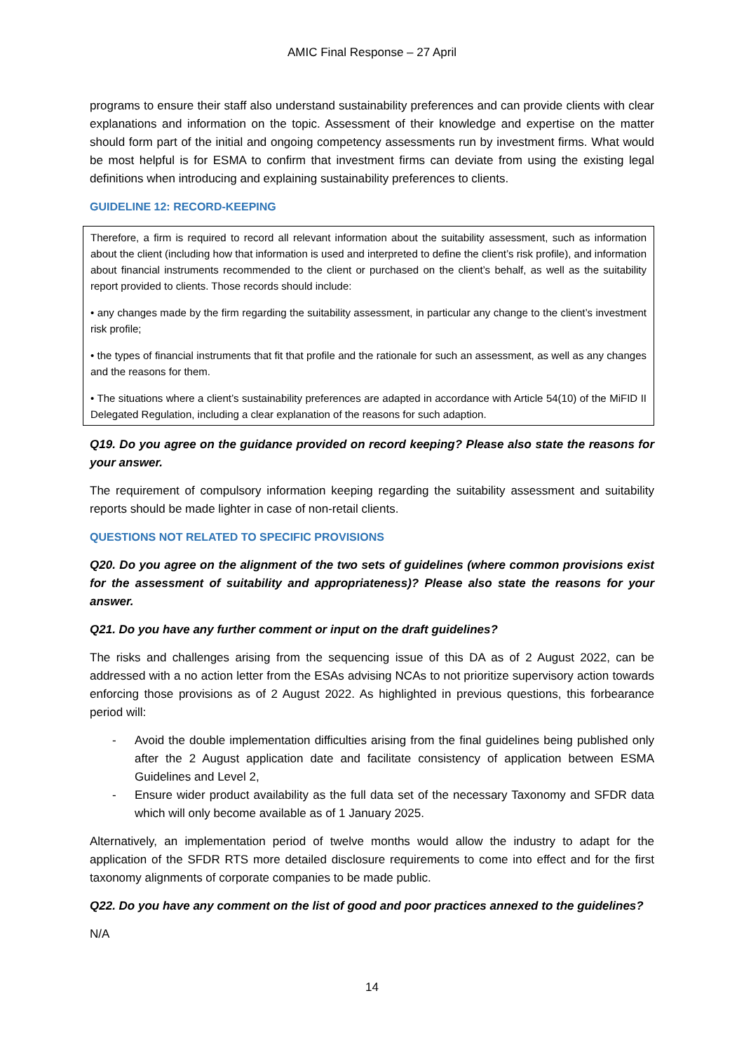AMIC Final Response – 27 April
programs to ensure their staff also understand sustainability preferences and can provide clients with clear explanations and information on the topic. Assessment of their knowledge and expertise on the matter should form part of the initial and ongoing competency assessments run by investment firms. What would be most helpful is for ESMA to confirm that investment firms can deviate from using the existing legal definitions when introducing and explaining sustainability preferences to clients.
GUIDELINE 12: RECORD-KEEPING
Therefore, a firm is required to record all relevant information about the suitability assessment, such as information about the client (including how that information is used and interpreted to define the client’s risk profile), and information about financial instruments recommended to the client or purchased on the client’s behalf, as well as the suitability report provided to clients. Those records should include:
• any changes made by the firm regarding the suitability assessment, in particular any change to the client’s investment risk profile;
• the types of financial instruments that fit that profile and the rationale for such an assessment, as well as any changes and the reasons for them.
• The situations where a client’s sustainability preferences are adapted in accordance with Article 54(10) of the MiFID II Delegated Regulation, including a clear explanation of the reasons for such adaption.
Q19. Do you agree on the guidance provided on record keeping? Please also state the reasons for your answer.
The requirement of compulsory information keeping regarding the suitability assessment and suitability reports should be made lighter in case of non-retail clients.
QUESTIONS NOT RELATED TO SPECIFIC PROVISIONS
Q20. Do you agree on the alignment of the two sets of guidelines (where common provisions exist for the assessment of suitability and appropriateness)? Please also state the reasons for your answer.
Q21. Do you have any further comment or input on the draft guidelines?
The risks and challenges arising from the sequencing issue of this DA as of 2 August 2022, can be addressed with a no action letter from the ESAs advising NCAs to not prioritize supervisory action towards enforcing those provisions as of 2 August 2022. As highlighted in previous questions, this forbearance period will:
- Avoid the double implementation difficulties arising from the final guidelines being published only after the 2 August application date and facilitate consistency of application between ESMA Guidelines and Level 2,
- Ensure wider product availability as the full data set of the necessary Taxonomy and SFDR data which will only become available as of 1 January 2025.
Alternatively, an implementation period of twelve months would allow the industry to adapt for the application of the SFDR RTS more detailed disclosure requirements to come into effect and for the first taxonomy alignments of corporate companies to be made public.
Q22. Do you have any comment on the list of good and poor practices annexed to the guidelines?
N/A
14